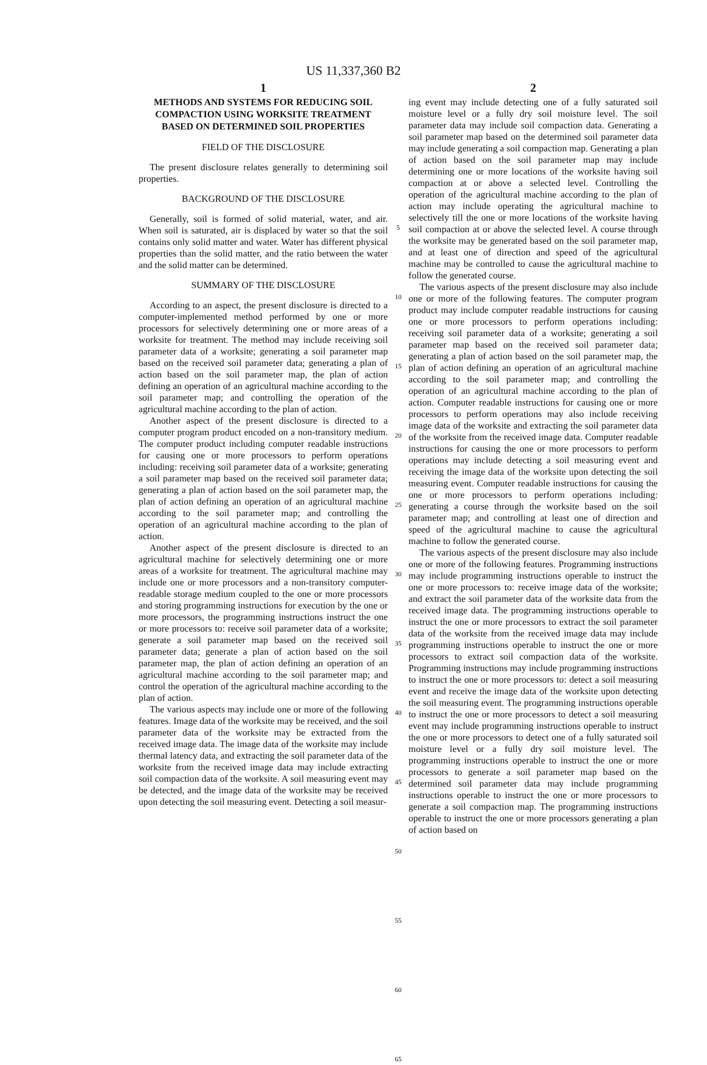US 11,337,360 B2
1
METHODS AND SYSTEMS FOR REDUCING SOIL COMPACTION USING WORKSITE TREATMENT BASED ON DETERMINED SOIL PROPERTIES
FIELD OF THE DISCLOSURE
The present disclosure relates generally to determining soil properties.
BACKGROUND OF THE DISCLOSURE
Generally, soil is formed of solid material, water, and air. When soil is saturated, air is displaced by water so that the soil contains only solid matter and water. Water has different physical properties than the solid matter, and the ratio between the water and the solid matter can be determined.
SUMMARY OF THE DISCLOSURE
According to an aspect, the present disclosure is directed to a computer-implemented method performed by one or more processors for selectively determining one or more areas of a worksite for treatment. The method may include receiving soil parameter data of a worksite; generating a soil parameter map based on the received soil parameter data; generating a plan of action based on the soil parameter map, the plan of action defining an operation of an agricultural machine according to the soil parameter map; and controlling the operation of the agricultural machine according to the plan of action.
Another aspect of the present disclosure is directed to a computer program product encoded on a non-transitory medium. The computer product including computer readable instructions for causing one or more processors to perform operations including: receiving soil parameter data of a worksite; generating a soil parameter map based on the received soil parameter data; generating a plan of action based on the soil parameter map, the plan of action defining an operation of an agricultural machine according to the soil parameter map; and controlling the operation of an agricultural machine according to the plan of action.
Another aspect of the present disclosure is directed to an agricultural machine for selectively determining one or more areas of a worksite for treatment. The agricultural machine may include one or more processors and a non-transitory computer-readable storage medium coupled to the one or more processors and storing programming instructions for execution by the one or more processors, the programming instructions instruct the one or more processors to: receive soil parameter data of a worksite; generate a soil parameter map based on the received soil parameter data; generate a plan of action based on the soil parameter map, the plan of action defining an operation of an agricultural machine according to the soil parameter map; and control the operation of the agricultural machine according to the plan of action.
The various aspects may include one or more of the following features. Image data of the worksite may be received, and the soil parameter data of the worksite may be extracted from the received image data. The image data of the worksite may include thermal latency data, and extracting the soil parameter data of the worksite from the received image data may include extracting soil compaction data of the worksite. A soil measuring event may be detected, and the image data of the worksite may be received upon detecting the soil measuring event. Detecting a soil measur-
5
10
15
20
25
30
35
40
45
50
55
60
65
2
ing event may include detecting one of a fully saturated soil moisture level or a fully dry soil moisture level. The soil parameter data may include soil compaction data. Generating a soil parameter map based on the determined soil parameter data may include generating a soil compaction map. Generating a plan of action based on the soil parameter map may include determining one or more locations of the worksite having soil compaction at or above a selected level. Controlling the operation of the agricultural machine according to the plan of action may include operating the agricultural machine to selectively till the one or more locations of the worksite having soil compaction at or above the selected level. A course through the worksite may be generated based on the soil parameter map, and at least one of direction and speed of the agricultural machine may be controlled to cause the agricultural machine to follow the generated course.
The various aspects of the present disclosure may also include one or more of the following features. The computer program product may include computer readable instructions for causing one or more processors to perform operations including: receiving soil parameter data of a worksite; generating a soil parameter map based on the received soil parameter data; generating a plan of action based on the soil parameter map, the plan of action defining an operation of an agricultural machine according to the soil parameter map; and controlling the operation of an agricultural machine according to the plan of action. Computer readable instructions for causing one or more processors to perform operations may also include receiving image data of the worksite and extracting the soil parameter data of the worksite from the received image data. Computer readable instructions for causing the one or more processors to perform operations may include detecting a soil measuring event and receiving the image data of the worksite upon detecting the soil measuring event. Computer readable instructions for causing the one or more processors to perform operations including: generating a course through the worksite based on the soil parameter map; and controlling at least one of direction and speed of the agricultural machine to cause the agricultural machine to follow the generated course.
The various aspects of the present disclosure may also include one or more of the following features. Programming instructions may include programming instructions operable to instruct the one or more processors to: receive image data of the worksite; and extract the soil parameter data of the worksite data from the received image data. The programming instructions operable to instruct the one or more processors to extract the soil parameter data of the worksite from the received image data may include programming instructions operable to instruct the one or more processors to extract soil compaction data of the worksite. Programming instructions may include programming instructions to instruct the one or more processors to: detect a soil measuring event and receive the image data of the worksite upon detecting the soil measuring event. The programming instructions operable to instruct the one or more processors to detect a soil measuring event may include programming instructions operable to instruct the one or more processors to detect one of a fully saturated soil moisture level or a fully dry soil moisture level. The programming instructions operable to instruct the one or more processors to generate a soil parameter map based on the determined soil parameter data may include programming instructions operable to instruct the one or more processors to generate a soil compaction map. The programming instructions operable to instruct the one or more processors generating a plan of action based on